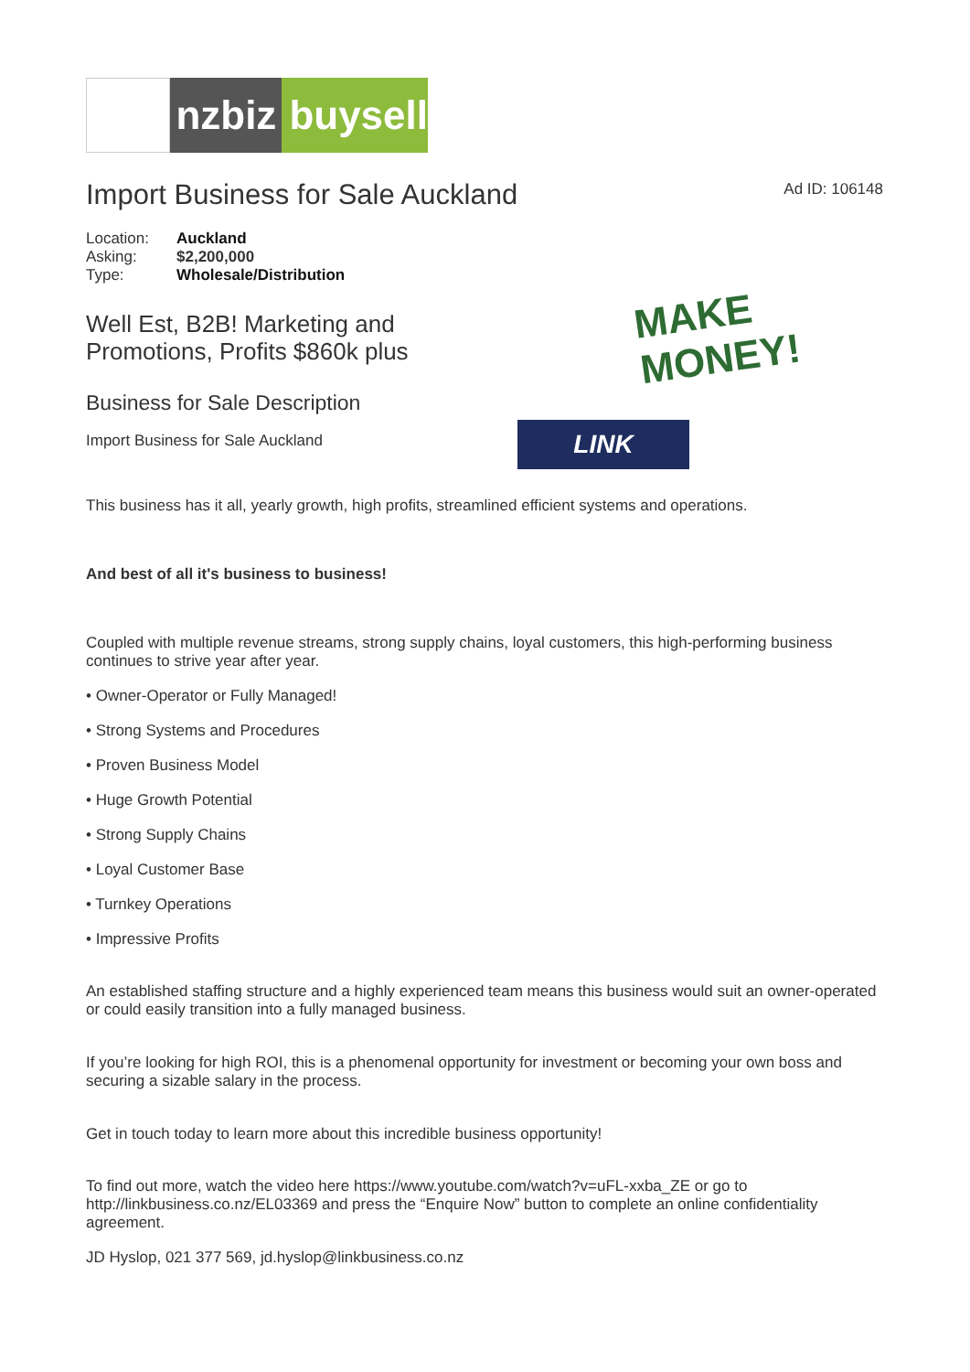nzbiz buysell
Import Business for Sale Auckland
Ad ID: 106148
| Location: | Auckland |
| Asking: | $2,200,000 |
| Type: | Wholesale/Distribution |
Well Est, B2B! Marketing and
Promotions, Profits $860k plus
Business for Sale Description
Import Business for Sale Auckland
MAKE MONEY!
LINK
This business has it all, yearly growth, high profits, streamlined efficient systems and operations.
And best of all it's business to business!
Coupled with multiple revenue streams, strong supply chains, loyal customers, this high-performing business continues to strive year after year.
• Owner-Operator or Fully Managed!
• Strong Systems and Procedures
• Proven Business Model
• Huge Growth Potential
• Strong Supply Chains
• Loyal Customer Base
• Turnkey Operations
• Impressive Profits
An established staffing structure and a highly experienced team means this business would suit an owner-operated or could easily transition into a fully managed business.
If you’re looking for high ROI, this is a phenomenal opportunity for investment or becoming your own boss and securing a sizable salary in the process.
Get in touch today to learn more about this incredible business opportunity!
To find out more, watch the video here https://www.youtube.com/watch?v=uFL-xxba_ZE or go to http://linkbusiness.co.nz/EL03369 and press the “Enquire Now” button to complete an online confidentiality agreement.
JD Hyslop, 021 377 569, jd.hyslop@linkbusiness.co.nz